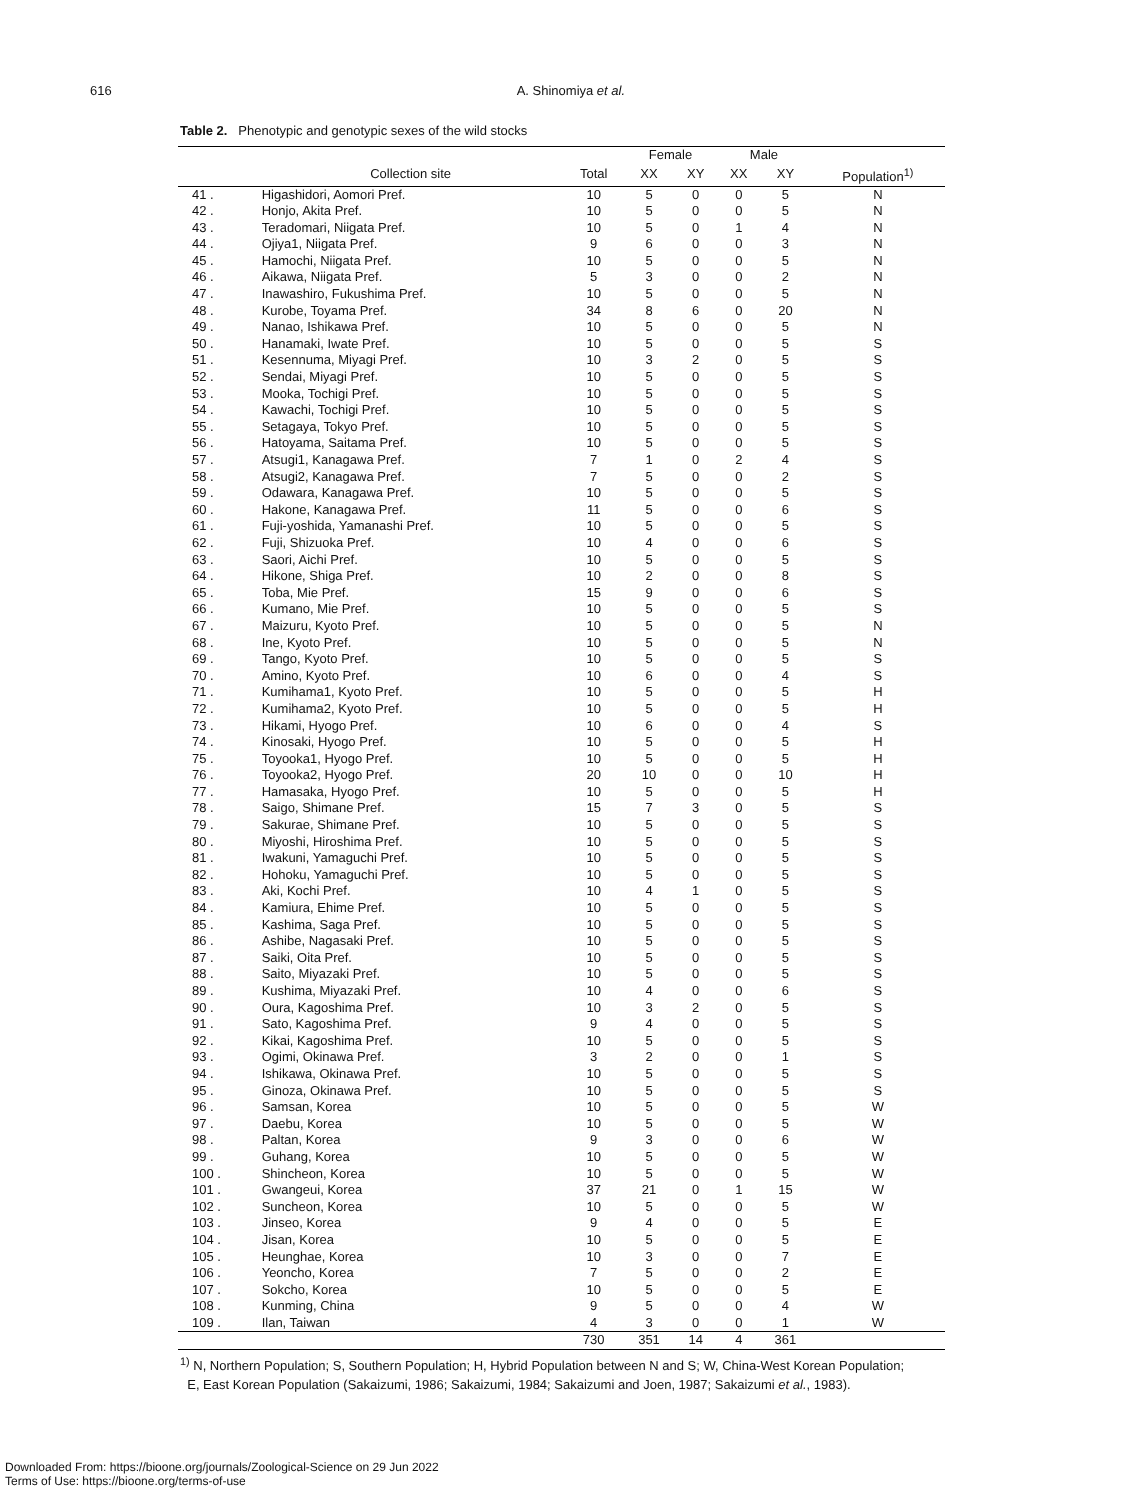616
A. Shinomiya et al.
Table 2. Phenotypic and genotypic sexes of the wild stocks
| | | | Female | | Male | | |
| --- | --- | --- | --- | --- | --- | --- | --- |
| | Collection site | Total | XX | XY | XX | XY | Population<sup>1)</sup> |
| 41 . | Higashidori, Aomori Pref. | 10 | 5 | 0 | 0 | 5 | N |
| 42 . | Honjo, Akita Pref. | 10 | 5 | 0 | 0 | 5 | N |
| 43 . | Teradomari, Niigata Pref. | 10 | 5 | 0 | 1 | 4 | N |
| 44 . | Ojiya1, Niigata Pref. | 9 | 6 | 0 | 0 | 3 | N |
| 45 . | Hamochi, Niigata Pref. | 10 | 5 | 0 | 0 | 5 | N |
| 46 . | Aikawa, Niigata Pref. | 5 | 3 | 0 | 0 | 2 | N |
| 47 . | Inawashiro, Fukushima Pref. | 10 | 5 | 0 | 0 | 5 | N |
| 48 . | Kurobe, Toyama Pref. | 34 | 8 | 6 | 0 | 20 | N |
| 49 . | Nanao, Ishikawa Pref. | 10 | 5 | 0 | 0 | 5 | N |
| 50 . | Hanamaki, Iwate Pref. | 10 | 5 | 0 | 0 | 5 | S |
| 51 . | Kesennuma, Miyagi Pref. | 10 | 3 | 2 | 0 | 5 | S |
| 52 . | Sendai, Miyagi Pref. | 10 | 5 | 0 | 0 | 5 | S |
| 53 . | Mooka, Tochigi Pref. | 10 | 5 | 0 | 0 | 5 | S |
| 54 . | Kawachi, Tochigi Pref. | 10 | 5 | 0 | 0 | 5 | S |
| 55 . | Setagaya, Tokyo Pref. | 10 | 5 | 0 | 0 | 5 | S |
| 56 . | Hatoyama, Saitama Pref. | 10 | 5 | 0 | 0 | 5 | S |
| 57 . | Atsugi1, Kanagawa Pref. | 7 | 1 | 0 | 2 | 4 | S |
| 58 . | Atsugi2, Kanagawa Pref. | 7 | 5 | 0 | 0 | 2 | S |
| 59 . | Odawara, Kanagawa Pref. | 10 | 5 | 0 | 0 | 5 | S |
| 60 . | Hakone, Kanagawa Pref. | 11 | 5 | 0 | 0 | 6 | S |
| 61 . | Fuji-yoshida, Yamanashi Pref. | 10 | 5 | 0 | 0 | 5 | S |
| 62 . | Fuji, Shizuoka Pref. | 10 | 4 | 0 | 0 | 6 | S |
| 63 . | Saori, Aichi Pref. | 10 | 5 | 0 | 0 | 5 | S |
| 64 . | Hikone, Shiga Pref. | 10 | 2 | 0 | 0 | 8 | S |
| 65 . | Toba, Mie Pref. | 15 | 9 | 0 | 0 | 6 | S |
| 66 . | Kumano, Mie Pref. | 10 | 5 | 0 | 0 | 5 | S |
| 67 . | Maizuru, Kyoto Pref. | 10 | 5 | 0 | 0 | 5 | N |
| 68 . | Ine, Kyoto Pref. | 10 | 5 | 0 | 0 | 5 | N |
| 69 . | Tango, Kyoto Pref. | 10 | 5 | 0 | 0 | 5 | S |
| 70 . | Amino, Kyoto Pref. | 10 | 6 | 0 | 0 | 4 | S |
| 71 . | Kumihama1, Kyoto Pref. | 10 | 5 | 0 | 0 | 5 | H |
| 72 . | Kumihama2, Kyoto Pref. | 10 | 5 | 0 | 0 | 5 | H |
| 73 . | Hikami, Hyogo Pref. | 10 | 6 | 0 | 0 | 4 | S |
| 74 . | Kinosaki, Hyogo Pref. | 10 | 5 | 0 | 0 | 5 | H |
| 75 . | Toyooka1, Hyogo Pref. | 10 | 5 | 0 | 0 | 5 | H |
| 76 . | Toyooka2, Hyogo Pref. | 20 | 10 | 0 | 0 | 10 | H |
| 77 . | Hamasaka, Hyogo Pref. | 10 | 5 | 0 | 0 | 5 | H |
| 78 . | Saigo, Shimane Pref. | 15 | 7 | 3 | 0 | 5 | S |
| 79 . | Sakurae, Shimane Pref. | 10 | 5 | 0 | 0 | 5 | S |
| 80 . | Miyoshi, Hiroshima Pref. | 10 | 5 | 0 | 0 | 5 | S |
| 81 . | Iwakuni, Yamaguchi Pref. | 10 | 5 | 0 | 0 | 5 | S |
| 82 . | Hohoku, Yamaguchi Pref. | 10 | 5 | 0 | 0 | 5 | S |
| 83 . | Aki, Kochi Pref. | 10 | 4 | 1 | 0 | 5 | S |
| 84 . | Kamiura, Ehime Pref. | 10 | 5 | 0 | 0 | 5 | S |
| 85 . | Kashima, Saga Pref. | 10 | 5 | 0 | 0 | 5 | S |
| 86 . | Ashibe, Nagasaki Pref. | 10 | 5 | 0 | 0 | 5 | S |
| 87 . | Saiki, Oita Pref. | 10 | 5 | 0 | 0 | 5 | S |
| 88 . | Saito, Miyazaki Pref. | 10 | 5 | 0 | 0 | 5 | S |
| 89 . | Kushima, Miyazaki Pref. | 10 | 4 | 0 | 0 | 6 | S |
| 90 . | Oura, Kagoshima Pref. | 10 | 3 | 2 | 0 | 5 | S |
| 91 . | Sato, Kagoshima Pref. | 9 | 4 | 0 | 0 | 5 | S |
| 92 . | Kikai, Kagoshima Pref. | 10 | 5 | 0 | 0 | 5 | S |
| 93 . | Ogimi, Okinawa Pref. | 3 | 2 | 0 | 0 | 1 | S |
| 94 . | Ishikawa, Okinawa Pref. | 10 | 5 | 0 | 0 | 5 | S |
| 95 . | Ginoza, Okinawa Pref. | 10 | 5 | 0 | 0 | 5 | S |
| 96 . | Samsan, Korea | 10 | 5 | 0 | 0 | 5 | W |
| 97 . | Daebu, Korea | 10 | 5 | 0 | 0 | 5 | W |
| 98 . | Paltan, Korea | 9 | 3 | 0 | 0 | 6 | W |
| 99 . | Guhang, Korea | 10 | 5 | 0 | 0 | 5 | W |
| 100 . | Shincheon, Korea | 10 | 5 | 0 | 0 | 5 | W |
| 101 . | Gwangeui, Korea | 37 | 21 | 0 | 1 | 15 | W |
| 102 . | Suncheon, Korea | 10 | 5 | 0 | 0 | 5 | W |
| 103 . | Jinseo, Korea | 9 | 4 | 0 | 0 | 5 | E |
| 104 . | Jisan, Korea | 10 | 5 | 0 | 0 | 5 | E |
| 105 . | Heunghae, Korea | 10 | 3 | 0 | 0 | 7 | E |
| 106 . | Yeoncho, Korea | 7 | 5 | 0 | 0 | 2 | E |
| 107 . | Sokcho, Korea | 10 | 5 | 0 | 0 | 5 | E |
| 108 . | Kunming, China | 9 | 5 | 0 | 0 | 4 | W |
| 109 . | Ilan, Taiwan | 4 | 3 | 0 | 0 | 1 | W |
| | | 730 | 351 | 14 | 4 | 361 | |
<sup>1)</sup> N, Northern Population; S, Southern Population; H, Hybrid Population between N and S; W, China-West Korean Population;
E, East Korean Population (Sakaizumi, 1986; Sakaizumi, 1984; Sakaizumi and Joen, 1987; Sakaizumi et al., 1983).
Downloaded From: https://bioone.org/journals/Zoological-Science on 29 Jun 2022
Terms of Use: https://bioone.org/terms-of-use